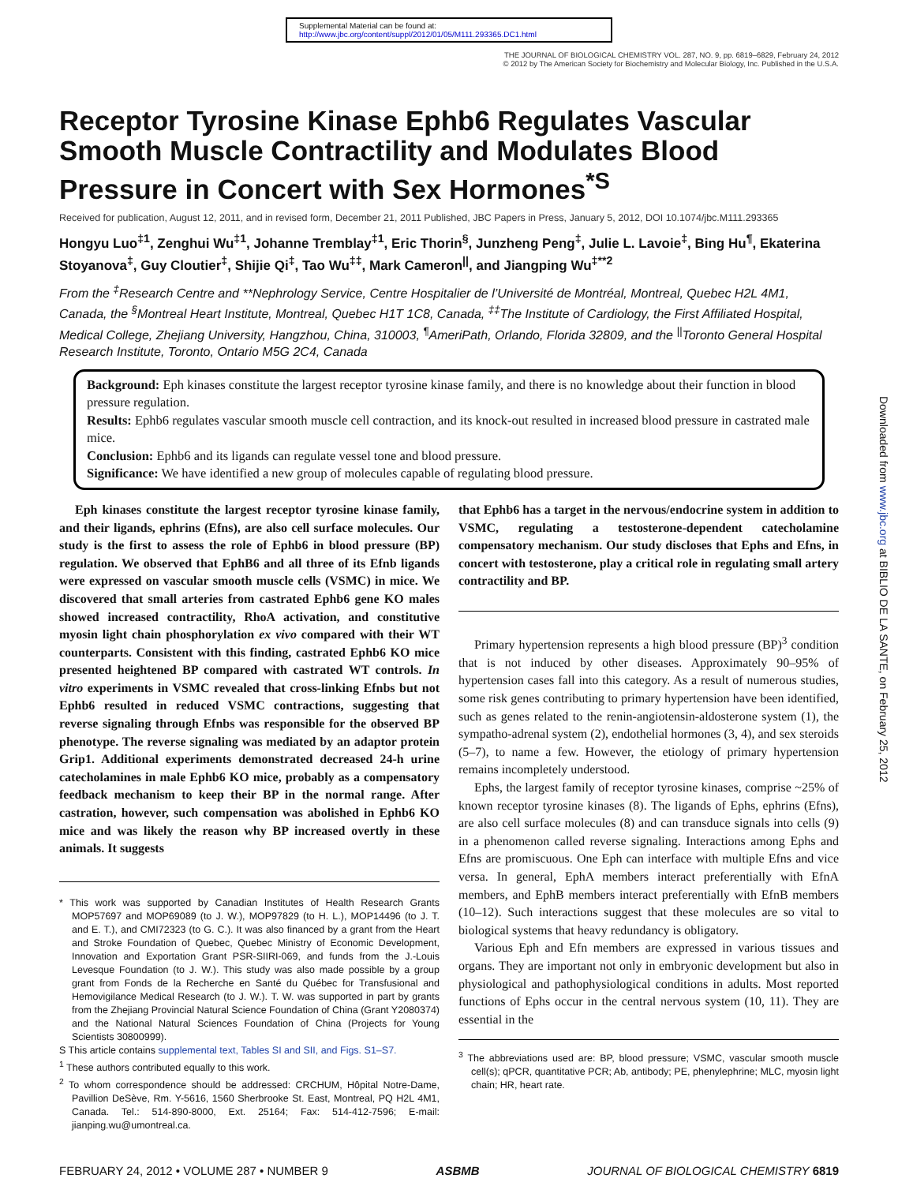Supplemental Material can be found at:
http://www.jbc.org/content/suppl/2012/01/05/M111.293365.DC1.html
THE JOURNAL OF BIOLOGICAL CHEMISTRY VOL. 287, NO. 9, pp. 6819–6829, February 24, 2012
© 2012 by The American Society for Biochemistry and Molecular Biology, Inc. Published in the U.S.A.
Receptor Tyrosine Kinase Ephb6 Regulates Vascular Smooth Muscle Contractility and Modulates Blood Pressure in Concert with Sex Hormones<sup>*S</sup>
Received for publication, August 12, 2011, and in revised form, December 21, 2011 Published, JBC Papers in Press, January 5, 2012, DOI 10.1074/jbc.M111.293365
Hongyu Luo<sup>‡1</sup>, Zenghui Wu<sup>‡1</sup>, Johanne Tremblay<sup>‡1</sup>, Eric Thorin<sup>§</sup>, Junzheng Peng<sup>‡</sup>, Julie L. Lavoie<sup>‡</sup>, Bing Hu<sup>¶</sup>, Ekaterina Stoyanova<sup>‡</sup>, Guy Cloutier<sup>‡</sup>, Shijie Qi<sup>‡</sup>, Tao Wu<sup>‡‡</sup>, Mark Cameron<sup>||</sup>, and Jiangping Wu<sup>‡**2</sup>
From the <sup>‡</sup>Research Centre and **Nephrology Service, Centre Hospitalier de l’Université de Montréal, Montreal, Quebec H2L 4M1, Canada, the <sup>§</sup>Montreal Heart Institute, Montreal, Quebec H1T 1C8, Canada, <sup>‡‡</sup>The Institute of Cardiology, the First Affiliated Hospital, Medical College, Zhejiang University, Hangzhou, China, 310003, <sup>¶</sup>AmeriPath, Orlando, Florida 32809, and the <sup>||</sup>Toronto General Hospital Research Institute, Toronto, Ontario M5G 2C4, Canada
Background: Eph kinases constitute the largest receptor tyrosine kinase family, and there is no knowledge about their function in blood pressure regulation.
Results: Ephb6 regulates vascular smooth muscle cell contraction, and its knock-out resulted in increased blood pressure in castrated male mice.
Conclusion: Ephb6 and its ligands can regulate vessel tone and blood pressure.
Significance: We have identified a new group of molecules capable of regulating blood pressure.
Eph kinases constitute the largest receptor tyrosine kinase family, and their ligands, ephrins (Efns), are also cell surface molecules. Our study is the first to assess the role of Ephb6 in blood pressure (BP) regulation. We observed that EphB6 and all three of its Efnb ligands were expressed on vascular smooth muscle cells (VSMC) in mice. We discovered that small arteries from castrated Ephb6 gene KO males showed increased contractility, RhoA activation, and constitutive myosin light chain phosphorylation ex vivo compared with their WT counterparts. Consistent with this finding, castrated Ephb6 KO mice presented heightened BP compared with castrated WT controls. In vitro experiments in VSMC revealed that cross-linking Efnbs but not Ephb6 resulted in reduced VSMC contractions, suggesting that reverse signaling through Efnbs was responsible for the observed BP phenotype. The reverse signaling was mediated by an adaptor protein Grip1. Additional experiments demonstrated decreased 24-h urine catecholamines in male Ephb6 KO mice, probably as a compensatory feedback mechanism to keep their BP in the normal range. After castration, however, such compensation was abolished in Ephb6 KO mice and was likely the reason why BP increased overtly in these animals. It suggests
* This work was supported by Canadian Institutes of Health Research Grants MOP57697 and MOP69089 (to J. W.), MOP97829 (to H. L.), MOP14496 (to J. T. and E. T.), and CMI72323 (to G. C.). It was also financed by a grant from the Heart and Stroke Foundation of Quebec, Quebec Ministry of Economic Development, Innovation and Exportation Grant PSR-SIIRI-069, and funds from the J.-Louis Levesque Foundation (to J. W.). This study was also made possible by a group grant from Fonds de la Recherche en Santé du Québec for Transfusional and Hemovigilance Medical Research (to J. W.). T. W. was supported in part by grants from the Zhejiang Provincial Natural Science Foundation of China (Grant Y2080374) and the National Natural Sciences Foundation of China (Projects for Young Scientists 30800999).
S This article contains supplemental text, Tables SI and SII, and Figs. S1–S7.
<sup>1</sup> These authors contributed equally to this work.
<sup>2</sup> To whom correspondence should be addressed: CRCHUM, Hôpital Notre-Dame, Pavillion DeSève, Rm. Y-5616, 1560 Sherbrooke St. East, Montreal, PQ H2L 4M1, Canada. Tel.: 514-890-8000, Ext. 25164; Fax: 514-412-7596; E-mail: jianping.wu@umontreal.ca.
that Ephb6 has a target in the nervous/endocrine system in addition to VSMC, regulating a testosterone-dependent catecholamine compensatory mechanism. Our study discloses that Ephs and Efns, in concert with testosterone, play a critical role in regulating small artery contractility and BP.
Primary hypertension represents a high blood pressure (BP)<sup>3</sup> condition that is not induced by other diseases. Approximately 90–95% of hypertension cases fall into this category. As a result of numerous studies, some risk genes contributing to primary hypertension have been identified, such as genes related to the renin-angiotensin-aldosterone system (1), the sympatho-adrenal system (2), endothelial hormones (3, 4), and sex steroids (5–7), to name a few. However, the etiology of primary hypertension remains incompletely understood.
Ephs, the largest family of receptor tyrosine kinases, comprise ~25% of known receptor tyrosine kinases (8). The ligands of Ephs, ephrins (Efns), are also cell surface molecules (8) and can transduce signals into cells (9) in a phenomenon called reverse signaling. Interactions among Ephs and Efns are promiscuous. One Eph can interface with multiple Efns and vice versa. In general, EphA members interact preferentially with EfnA members, and EphB members interact preferentially with EfnB members (10–12). Such interactions suggest that these molecules are so vital to biological systems that heavy redundancy is obligatory.
Various Eph and Efn members are expressed in various tissues and organs. They are important not only in embryonic development but also in physiological and pathophysiological conditions in adults. Most reported functions of Ephs occur in the central nervous system (10, 11). They are essential in the
<sup>3</sup> The abbreviations used are: BP, blood pressure; VSMC, vascular smooth muscle cell(s); qPCR, quantitative PCR; Ab, antibody; PE, phenylephrine; MLC, myosin light chain; HR, heart rate.
FEBRUARY 24, 2012 • VOLUME 287 • NUMBER 9 ASBMB JOURNAL OF BIOLOGICAL CHEMISTRY 6819
Downloaded from www.jbc.org at BIBLIO DE LA SANTE, on February 25, 2012